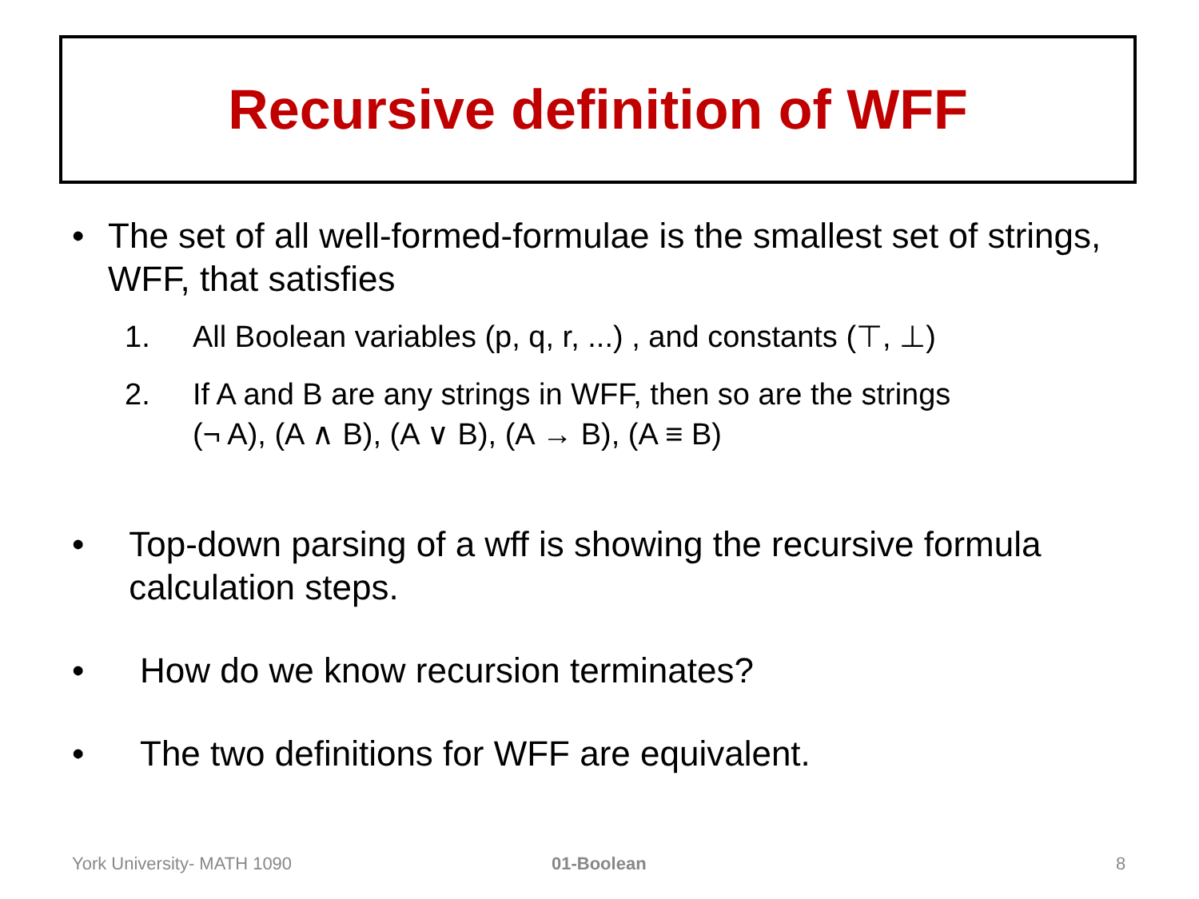Recursive definition of WFF
• The set of all well-formed-formulae is the smallest set of strings, WFF, that satisfies
1. All Boolean variables (p, q, r, ...) , and constants (⊤, ⊥)
2. If A and B are any strings in WFF, then so are the strings
(¬ A), (A ∧ B), (A ∨ B), (A → B), (A ≡ B)
• Top-down parsing of a wff is showing the recursive formula calculation steps.
• How do we know recursion terminates?
• The two definitions for WFF are equivalent.
York University- MATH 1090 01-Boolean 8